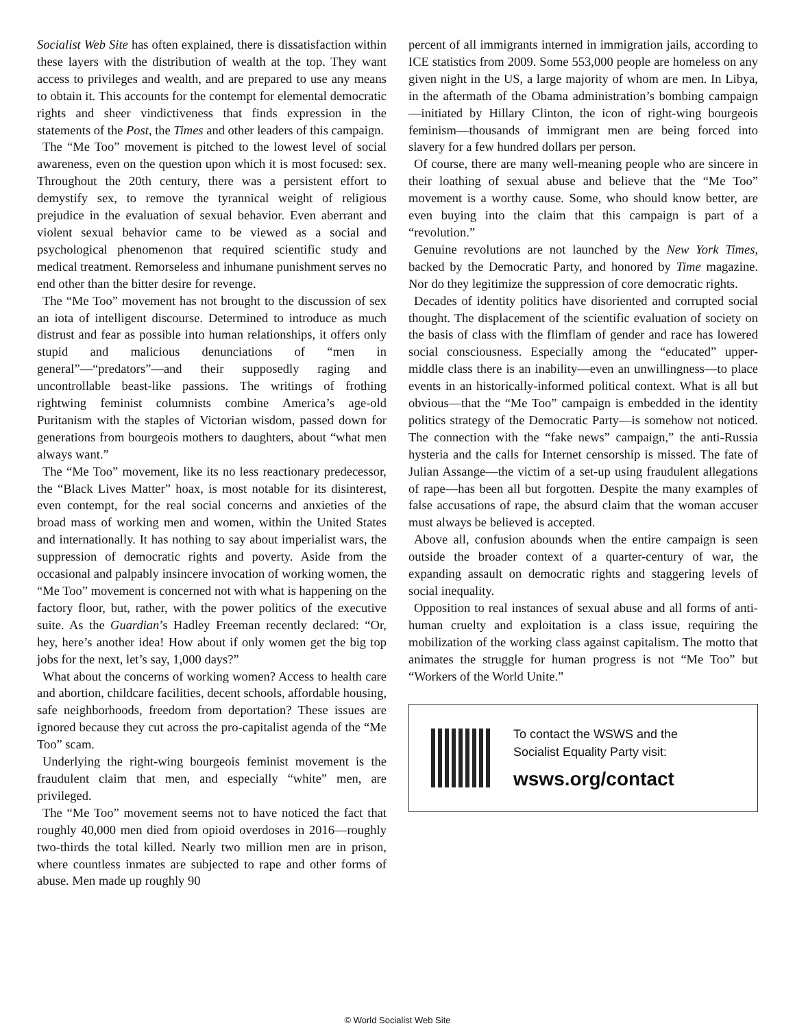Socialist Web Site has often explained, there is dissatisfaction within these layers with the distribution of wealth at the top. They want access to privileges and wealth, and are prepared to use any means to obtain it. This accounts for the contempt for elemental democratic rights and sheer vindictiveness that finds expression in the statements of the Post, the Times and other leaders of this campaign.
The “Me Too” movement is pitched to the lowest level of social awareness, even on the question upon which it is most focused: sex. Throughout the 20th century, there was a persistent effort to demystify sex, to remove the tyrannical weight of religious prejudice in the evaluation of sexual behavior. Even aberrant and violent sexual behavior came to be viewed as a social and psychological phenomenon that required scientific study and medical treatment. Remorseless and inhumane punishment serves no end other than the bitter desire for revenge.
The “Me Too” movement has not brought to the discussion of sex an iota of intelligent discourse. Determined to introduce as much distrust and fear as possible into human relationships, it offers only stupid and malicious denunciations of “men in general”—“predators”—and their supposedly raging and uncontrollable beast-like passions. The writings of frothing rightwing feminist columnists combine America’s age-old Puritanism with the staples of Victorian wisdom, passed down for generations from bourgeois mothers to daughters, about “what men always want.”
The “Me Too” movement, like its no less reactionary predecessor, the “Black Lives Matter” hoax, is most notable for its disinterest, even contempt, for the real social concerns and anxieties of the broad mass of working men and women, within the United States and internationally. It has nothing to say about imperialist wars, the suppression of democratic rights and poverty. Aside from the occasional and palpably insincere invocation of working women, the “Me Too” movement is concerned not with what is happening on the factory floor, but, rather, with the power politics of the executive suite. As the Guardian’s Hadley Freeman recently declared: “Or, hey, here’s another idea! How about if only women get the big top jobs for the next, let’s say, 1,000 days?”
What about the concerns of working women? Access to health care and abortion, childcare facilities, decent schools, affordable housing, safe neighborhoods, freedom from deportation? These issues are ignored because they cut across the pro-capitalist agenda of the “Me Too” scam.
Underlying the right-wing bourgeois feminist movement is the fraudulent claim that men, and especially “white” men, are privileged.
The “Me Too” movement seems not to have noticed the fact that roughly 40,000 men died from opioid overdoses in 2016—roughly two-thirds the total killed. Nearly two million men are in prison, where countless inmates are subjected to rape and other forms of abuse. Men made up roughly 90
percent of all immigrants interned in immigration jails, according to ICE statistics from 2009. Some 553,000 people are homeless on any given night in the US, a large majority of whom are men. In Libya, in the aftermath of the Obama administration’s bombing campaign—initiated by Hillary Clinton, the icon of right-wing bourgeois feminism—thousands of immigrant men are being forced into slavery for a few hundred dollars per person.
Of course, there are many well-meaning people who are sincere in their loathing of sexual abuse and believe that the “Me Too” movement is a worthy cause. Some, who should know better, are even buying into the claim that this campaign is part of a “revolution.”
Genuine revolutions are not launched by the New York Times, backed by the Democratic Party, and honored by Time magazine. Nor do they legitimize the suppression of core democratic rights.
Decades of identity politics have disoriented and corrupted social thought. The displacement of the scientific evaluation of society on the basis of class with the flimflam of gender and race has lowered social consciousness. Especially among the “educated” upper-middle class there is an inability—even an unwillingness—to place events in an historically-informed political context. What is all but obvious—that the “Me Too” campaign is embedded in the identity politics strategy of the Democratic Party—is somehow not noticed. The connection with the “fake news” campaign,” the anti-Russia hysteria and the calls for Internet censorship is missed. The fate of Julian Assange—the victim of a set-up using fraudulent allegations of rape—has been all but forgotten. Despite the many examples of false accusations of rape, the absurd claim that the woman accuser must always be believed is accepted.
Above all, confusion abounds when the entire campaign is seen outside the broader context of a quarter-century of war, the expanding assault on democratic rights and staggering levels of social inequality.
Opposition to real instances of sexual abuse and all forms of anti-human cruelty and exploitation is a class issue, requiring the mobilization of the working class against capitalism. The motto that animates the struggle for human progress is not “Me Too” but “Workers of the World Unite.”
To contact the WSWS and the
Socialist Equality Party visit:
wsws.org/contact
© World Socialist Web Site